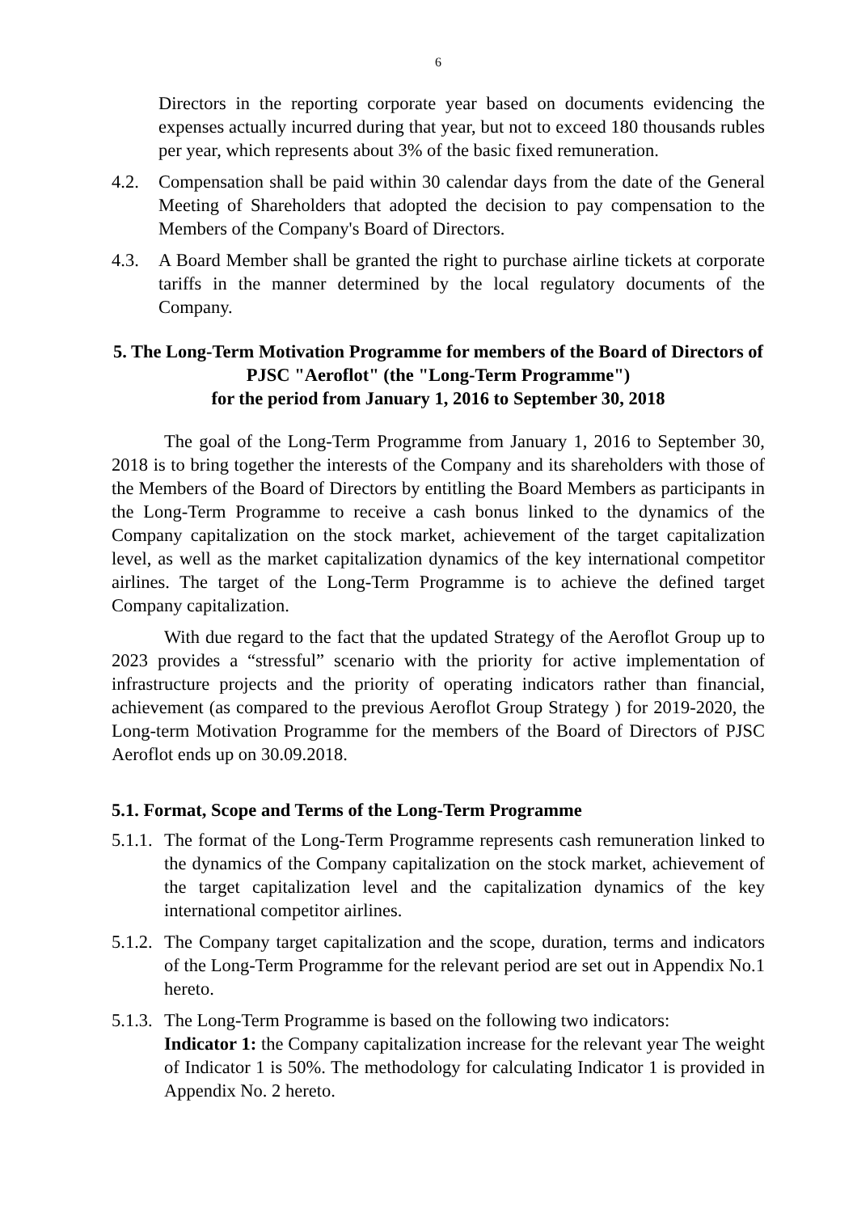6
Directors in the reporting corporate year based on documents evidencing the expenses actually incurred during that year, but not to exceed 180 thousands rubles per year, which represents about 3% of the basic fixed remuneration.
4.2. Compensation shall be paid within 30 calendar days from the date of the General Meeting of Shareholders that adopted the decision to pay compensation to the Members of the Company's Board of Directors.
4.3. A Board Member shall be granted the right to purchase airline tickets at corporate tariffs in the manner determined by the local regulatory documents of the Company.
5. The Long-Term Motivation Programme for members of the Board of Directors of PJSC "Aeroflot" (the "Long-Term Programme")
for the period from January 1, 2016 to September 30, 2018
The goal of the Long-Term Programme from January 1, 2016 to September 30, 2018 is to bring together the interests of the Company and its shareholders with those of the Members of the Board of Directors by entitling the Board Members as participants in the Long-Term Programme to receive a cash bonus linked to the dynamics of the Company capitalization on the stock market, achievement of the target capitalization level, as well as the market capitalization dynamics of the key international competitor airlines. The target of the Long-Term Programme is to achieve the defined target Company capitalization.
With due regard to the fact that the updated Strategy of the Aeroflot Group up to 2023 provides a “stressful” scenario with the priority for active implementation of infrastructure projects and the priority of operating indicators rather than financial, achievement (as compared to the previous Aeroflot Group Strategy ) for 2019-2020, the Long-term Motivation Programme for the members of the Board of Directors of PJSC Aeroflot ends up on 30.09.2018.
5.1. Format, Scope and Terms of the Long-Term Programme
5.1.1.
The format of the Long-Term Programme represents cash remuneration linked to the dynamics of the Company capitalization on the stock market, achievement of the target capitalization level and the capitalization dynamics of the key international competitor airlines.
5.1.2.
The Company target capitalization and the scope, duration, terms and indicators of the Long-Term Programme for the relevant period are set out in Appendix No.1 hereto.
5.1.3.
The Long-Term Programme is based on the following two indicators:
Indicator 1: the Company capitalization increase for the relevant year The weight of Indicator 1 is 50%. The methodology for calculating Indicator 1 is provided in Appendix No. 2 hereto.